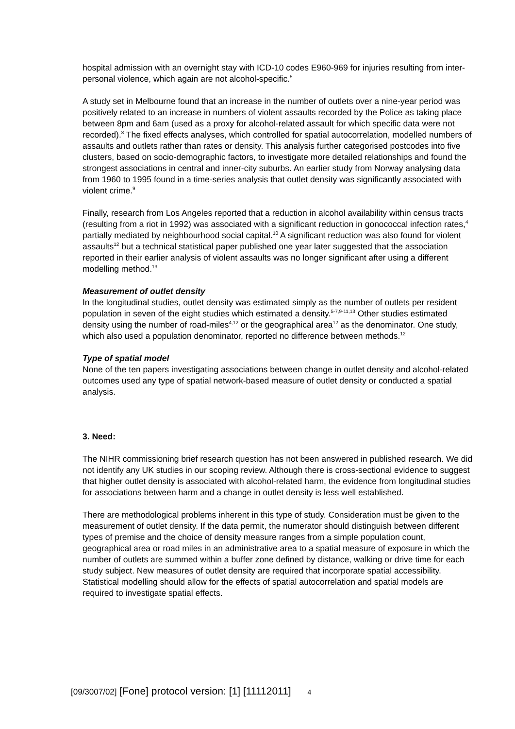hospital admission with an overnight stay with ICD-10 codes E960-969 for injuries resulting from inter-personal violence, which again are not alcohol-specific.<sup>5</sup>
A study set in Melbourne found that an increase in the number of outlets over a nine-year period was positively related to an increase in numbers of violent assaults recorded by the Police as taking place between 8pm and 6am (used as a proxy for alcohol-related assault for which specific data were not recorded).<sup>8</sup> The fixed effects analyses, which controlled for spatial autocorrelation, modelled numbers of assaults and outlets rather than rates or density. This analysis further categorised postcodes into five clusters, based on socio-demographic factors, to investigate more detailed relationships and found the strongest associations in central and inner-city suburbs. An earlier study from Norway analysing data from 1960 to 1995 found in a time-series analysis that outlet density was significantly associated with violent crime.<sup>9</sup>
Finally, research from Los Angeles reported that a reduction in alcohol availability within census tracts (resulting from a riot in 1992) was associated with a significant reduction in gonococcal infection rates,<sup>4</sup> partially mediated by neighbourhood social capital.<sup>10</sup> A significant reduction was also found for violent assaults<sup>12</sup> but a technical statistical paper published one year later suggested that the association reported in their earlier analysis of violent assaults was no longer significant after using a different modelling method.<sup>13</sup>
Measurement of outlet density
In the longitudinal studies, outlet density was estimated simply as the number of outlets per resident population in seven of the eight studies which estimated a density.<sup>5-7,9-11,13</sup> Other studies estimated density using the number of road-miles<sup>4,12</sup> or the geographical area<sup>12</sup> as the denominator. One study, which also used a population denominator, reported no difference between methods.<sup>12</sup>
Type of spatial model
None of the ten papers investigating associations between change in outlet density and alcohol-related outcomes used any type of spatial network-based measure of outlet density or conducted a spatial analysis.
3. Need:
The NIHR commissioning brief research question has not been answered in published research. We did not identify any UK studies in our scoping review. Although there is cross-sectional evidence to suggest that higher outlet density is associated with alcohol-related harm, the evidence from longitudinal studies for associations between harm and a change in outlet density is less well established.
There are methodological problems inherent in this type of study. Consideration must be given to the measurement of outlet density. If the data permit, the numerator should distinguish between different types of premise and the choice of density measure ranges from a simple population count, geographical area or road miles in an administrative area to a spatial measure of exposure in which the number of outlets are summed within a buffer zone defined by distance, walking or drive time for each study subject. New measures of outlet density are required that incorporate spatial accessibility. Statistical modelling should allow for the effects of spatial autocorrelation and spatial models are required to investigate spatial effects.
[09/3007/02] [Fone] protocol version: [1] [11112011] 4